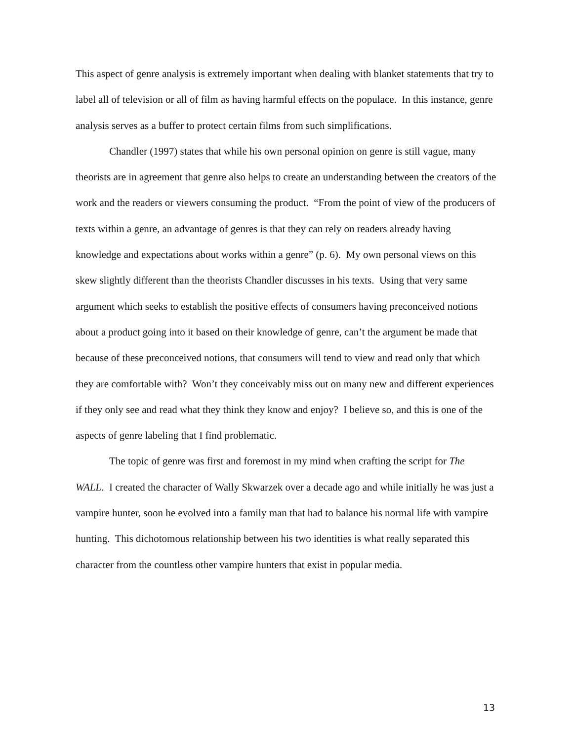This aspect of genre analysis is extremely important when dealing with blanket statements that try to label all of television or all of film as having harmful effects on the populace. In this instance, genre analysis serves as a buffer to protect certain films from such simplifications.
Chandler (1997) states that while his own personal opinion on genre is still vague, many theorists are in agreement that genre also helps to create an understanding between the creators of the work and the readers or viewers consuming the product. “From the point of view of the producers of texts within a genre, an advantage of genres is that they can rely on readers already having knowledge and expectations about works within a genre” (p. 6). My own personal views on this skew slightly different than the theorists Chandler discusses in his texts. Using that very same argument which seeks to establish the positive effects of consumers having preconceived notions about a product going into it based on their knowledge of genre, can’t the argument be made that because of these preconceived notions, that consumers will tend to view and read only that which they are comfortable with? Won’t they conceivably miss out on many new and different experiences if they only see and read what they think they know and enjoy? I believe so, and this is one of the aspects of genre labeling that I find problematic.
The topic of genre was first and foremost in my mind when crafting the script for The WALL. I created the character of Wally Skwarzek over a decade ago and while initially he was just a vampire hunter, soon he evolved into a family man that had to balance his normal life with vampire hunting. This dichotomous relationship between his two identities is what really separated this character from the countless other vampire hunters that exist in popular media.
13